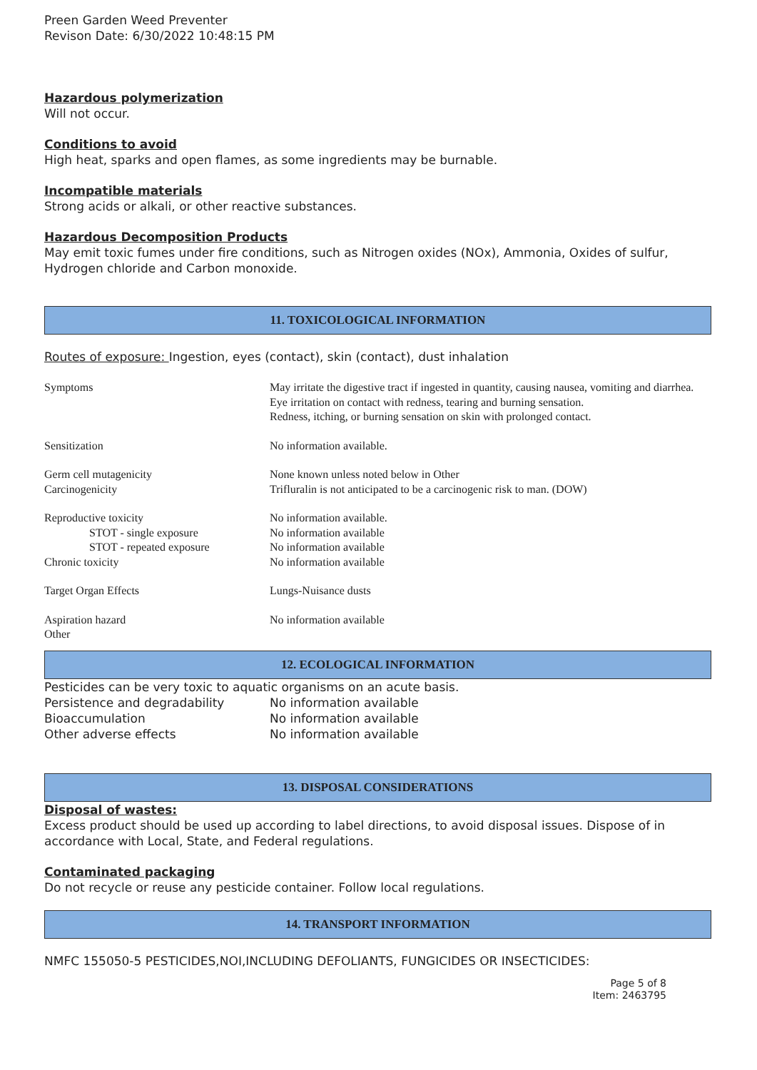Preen Garden Weed Preventer
Revison Date: 6/30/2022 10:48:15 PM
Hazardous polymerization
Will not occur.
Conditions to avoid
High heat, sparks and open flames, as some ingredients may be burnable.
Incompatible materials
Strong acids or alkali, or other reactive substances.
Hazardous Decomposition Products
May emit toxic fumes under fire conditions, such as Nitrogen oxides (NOx), Ammonia, Oxides of sulfur, Hydrogen chloride and Carbon monoxide.
11. TOXICOLOGICAL INFORMATION
Routes of exposure: Ingestion, eyes (contact), skin (contact), dust inhalation
| Symptoms | May irritate the digestive tract if ingested in quantity, causing nausea, vomiting and diarrhea. Eye irritation on contact with redness, tearing and burning sensation. Redness, itching, or burning sensation on skin with prolonged contact. |
| Sensitization | No information available. |
| Germ cell mutagenicity | None known unless noted below in Other |
| Carcinogenicity | Trifluralin is not anticipated to be a carcinogenic risk to man. (DOW) |
| Reproductive toxicity | No information available. |
| STOT - single exposure | No information available |
| STOT - repeated exposure | No information available |
| Chronic toxicity | No information available |
| Target Organ Effects | Lungs-Nuisance dusts |
| Aspiration hazard | No information available |
| Other | |
12. ECOLOGICAL INFORMATION
Pesticides can be very toxic to aquatic organisms on an acute basis.
| Persistence and degradability | No information available |
| Bioaccumulation | No information available |
| Other adverse effects | No information available |
13. DISPOSAL CONSIDERATIONS
Disposal of wastes:
Excess product should be used up according to label directions, to avoid disposal issues. Dispose of in accordance with Local, State, and Federal regulations.
Contaminated packaging
Do not recycle or reuse any pesticide container. Follow local regulations.
14. TRANSPORT INFORMATION
NMFC 155050-5 PESTICIDES,NOI,INCLUDING DEFOLIANTS, FUNGICIDES OR INSECTICIDES:
Page 5 of 8
Item: 2463795